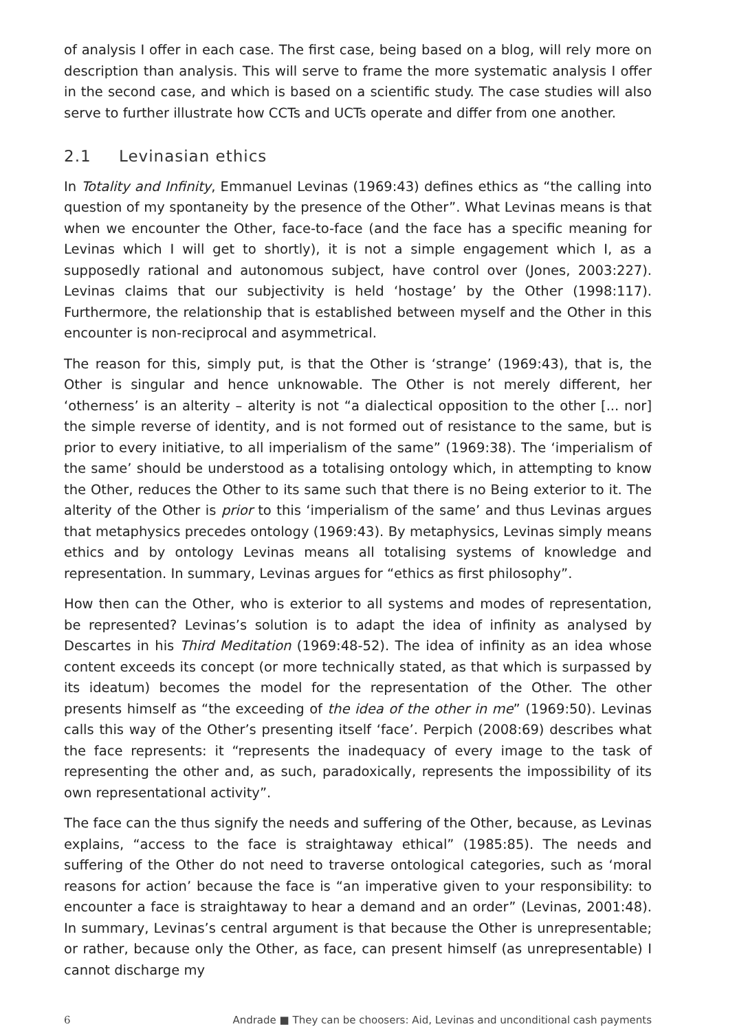of analysis I offer in each case. The first case, being based on a blog, will rely more on description than analysis. This will serve to frame the more systematic analysis I offer in the second case, and which is based on a scientific study. The case studies will also serve to further illustrate how CCTs and UCTs operate and differ from one another.
2.1 Levinasian ethics
In Totality and Infinity, Emmanuel Levinas (1969:43) defines ethics as “the calling into question of my spontaneity by the presence of the Other”. What Levinas means is that when we encounter the Other, face-to-face (and the face has a specific meaning for Levinas which I will get to shortly), it is not a simple engagement which I, as a supposedly rational and autonomous subject, have control over (Jones, 2003:227). Levinas claims that our subjectivity is held ‘hostage’ by the Other (1998:117). Furthermore, the relationship that is established between myself and the Other in this encounter is non-reciprocal and asymmetrical.
The reason for this, simply put, is that the Other is ‘strange’ (1969:43), that is, the Other is singular and hence unknowable. The Other is not merely different, her ‘otherness’ is an alterity – alterity is not “a dialectical opposition to the other [... nor] the simple reverse of identity, and is not formed out of resistance to the same, but is prior to every initiative, to all imperialism of the same” (1969:38). The ‘imperialism of the same’ should be understood as a totalising ontology which, in attempting to know the Other, reduces the Other to its same such that there is no Being exterior to it. The alterity of the Other is prior to this ‘imperialism of the same’ and thus Levinas argues that metaphysics precedes ontology (1969:43). By metaphysics, Levinas simply means ethics and by ontology Levinas means all totalising systems of knowledge and representation. In summary, Levinas argues for “ethics as first philosophy”.
How then can the Other, who is exterior to all systems and modes of representation, be represented? Levinas’s solution is to adapt the idea of infinity as analysed by Descartes in his Third Meditation (1969:48-52). The idea of infinity as an idea whose content exceeds its concept (or more technically stated, as that which is surpassed by its ideatum) becomes the model for the representation of the Other. The other presents himself as “the exceeding of the idea of the other in me” (1969:50). Levinas calls this way of the Other’s presenting itself ‘face’. Perpich (2008:69) describes what the face represents: it “represents the inadequacy of every image to the task of representing the other and, as such, paradoxically, represents the impossibility of its own representational activity”.
The face can the thus signify the needs and suffering of the Other, because, as Levinas explains, “access to the face is straightaway ethical” (1985:85). The needs and suffering of the Other do not need to traverse ontological categories, such as ‘moral reasons for action’ because the face is “an imperative given to your responsibility: to encounter a face is straightaway to hear a demand and an order” (Levinas, 2001:48). In summary, Levinas’s central argument is that because the Other is unrepresentable; or rather, because only the Other, as face, can present himself (as unrepresentable) I cannot discharge my
6 Andrade ■ They can be choosers: Aid, Levinas and unconditional cash payments